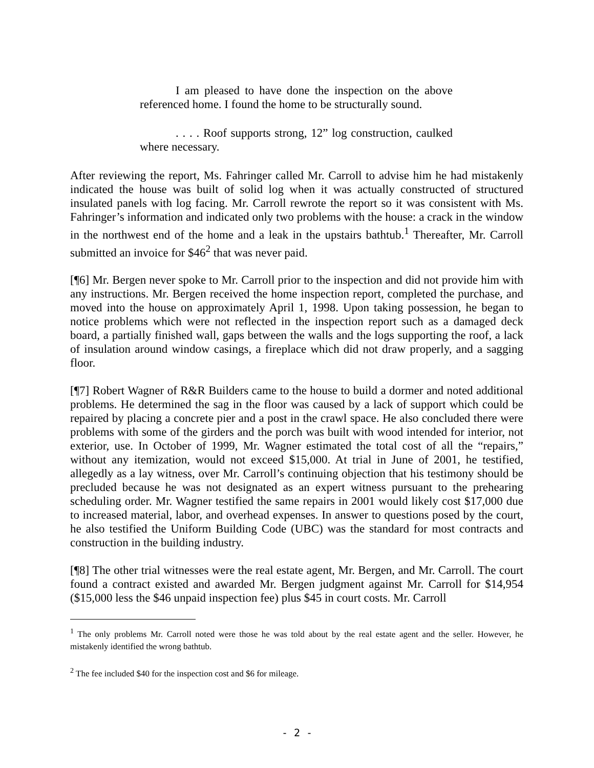I am pleased to have done the inspection on the above referenced home. I found the home to be structurally sound.
. . . . Roof supports strong, 12” log construction, caulked where necessary.
After reviewing the report, Ms. Fahringer called Mr. Carroll to advise him he had mistakenly indicated the house was built of solid log when it was actually constructed of structured insulated panels with log facing. Mr. Carroll rewrote the report so it was consistent with Ms. Fahringer’s information and indicated only two problems with the house: a crack in the window in the northwest end of the home and a leak in the upstairs bathtub.<sup>1</sup> Thereafter, Mr. Carroll submitted an invoice for $46<sup>2</sup> that was never paid.
[¶6] Mr. Bergen never spoke to Mr. Carroll prior to the inspection and did not provide him with any instructions. Mr. Bergen received the home inspection report, completed the purchase, and moved into the house on approximately April 1, 1998. Upon taking possession, he began to notice problems which were not reflected in the inspection report such as a damaged deck board, a partially finished wall, gaps between the walls and the logs supporting the roof, a lack of insulation around window casings, a fireplace which did not draw properly, and a sagging floor.
[¶7] Robert Wagner of R&R Builders came to the house to build a dormer and noted additional problems. He determined the sag in the floor was caused by a lack of support which could be repaired by placing a concrete pier and a post in the crawl space. He also concluded there were problems with some of the girders and the porch was built with wood intended for interior, not exterior, use. In October of 1999, Mr. Wagner estimated the total cost of all the “repairs,” without any itemization, would not exceed $15,000. At trial in June of 2001, he testified, allegedly as a lay witness, over Mr. Carroll’s continuing objection that his testimony should be precluded because he was not designated as an expert witness pursuant to the prehearing scheduling order. Mr. Wagner testified the same repairs in 2001 would likely cost $17,000 due to increased material, labor, and overhead expenses. In answer to questions posed by the court, he also testified the Uniform Building Code (UBC) was the standard for most contracts and construction in the building industry.
[¶8] The other trial witnesses were the real estate agent, Mr. Bergen, and Mr. Carroll. The court found a contract existed and awarded Mr. Bergen judgment against Mr. Carroll for $14,954 ($15,000 less the $46 unpaid inspection fee) plus $45 in court costs. Mr. Carroll
<sup>1</sup> The only problems Mr. Carroll noted were those he was told about by the real estate agent and the seller. However, he mistakenly identified the wrong bathtub.
<sup>2</sup> The fee included $40 for the inspection cost and $6 for mileage.
- 2 -